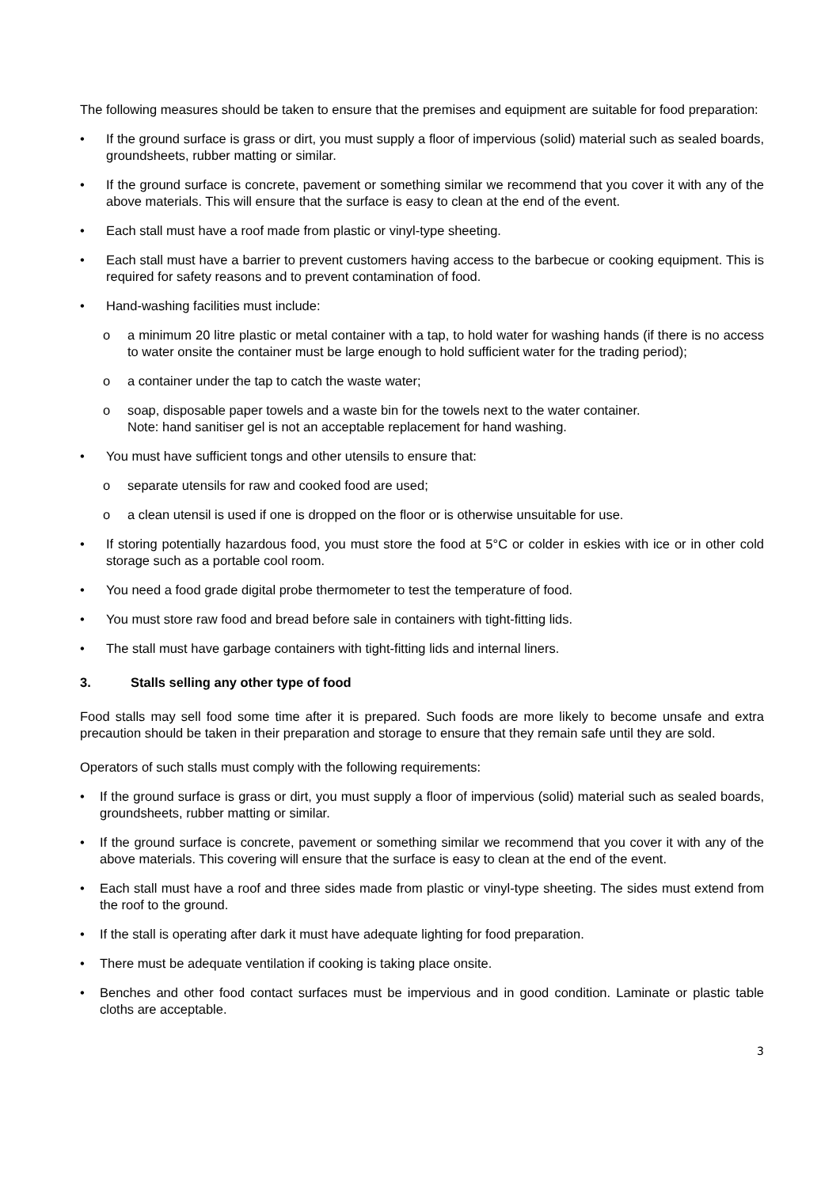The following measures should be taken to ensure that the premises and equipment are suitable for food preparation:
• If the ground surface is grass or dirt, you must supply a floor of impervious (solid) material such as sealed boards, groundsheets, rubber matting or similar.
• If the ground surface is concrete, pavement or something similar we recommend that you cover it with any of the above materials. This will ensure that the surface is easy to clean at the end of the event.
• Each stall must have a roof made from plastic or vinyl-type sheeting.
• Each stall must have a barrier to prevent customers having access to the barbecue or cooking equipment. This is required for safety reasons and to prevent contamination of food.
• Hand-washing facilities must include:
o a minimum 20 litre plastic or metal container with a tap, to hold water for washing hands (if there is no access to water onsite the container must be large enough to hold sufficient water for the trading period);
o a container under the tap to catch the waste water;
o soap, disposable paper towels and a waste bin for the towels next to the water container.
Note: hand sanitiser gel is not an acceptable replacement for hand washing.
• You must have sufficient tongs and other utensils to ensure that:
o separate utensils for raw and cooked food are used;
o a clean utensil is used if one is dropped on the floor or is otherwise unsuitable for use.
• If storing potentially hazardous food, you must store the food at 5°C or colder in eskies with ice or in other cold storage such as a portable cool room.
• You need a food grade digital probe thermometer to test the temperature of food.
• You must store raw food and bread before sale in containers with tight-fitting lids.
• The stall must have garbage containers with tight-fitting lids and internal liners.
3. Stalls selling any other type of food
Food stalls may sell food some time after it is prepared. Such foods are more likely to become unsafe and extra precaution should be taken in their preparation and storage to ensure that they remain safe until they are sold.
Operators of such stalls must comply with the following requirements:
• If the ground surface is grass or dirt, you must supply a floor of impervious (solid) material such as sealed boards, groundsheets, rubber matting or similar.
• If the ground surface is concrete, pavement or something similar we recommend that you cover it with any of the above materials. This covering will ensure that the surface is easy to clean at the end of the event.
• Each stall must have a roof and three sides made from plastic or vinyl-type sheeting. The sides must extend from the roof to the ground.
• If the stall is operating after dark it must have adequate lighting for food preparation.
• There must be adequate ventilation if cooking is taking place onsite.
• Benches and other food contact surfaces must be impervious and in good condition. Laminate or plastic table cloths are acceptable.
3